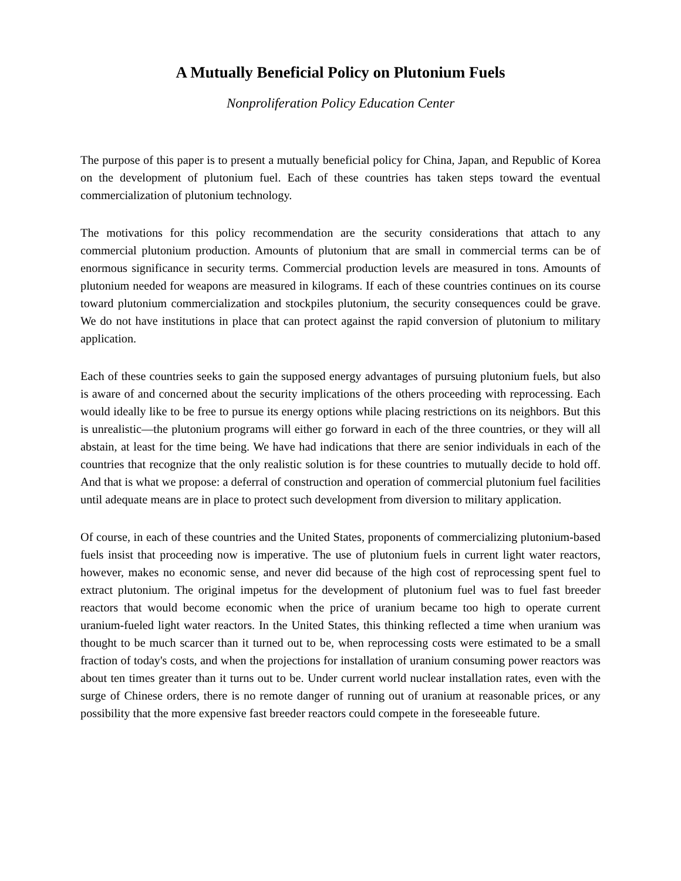A Mutually Beneficial Policy on Plutonium Fuels
Nonproliferation Policy Education Center
The purpose of this paper is to present a mutually beneficial policy for China, Japan, and Republic of Korea on the development of plutonium fuel. Each of these countries has taken steps toward the eventual commercialization of plutonium technology.
The motivations for this policy recommendation are the security considerations that attach to any commercial plutonium production. Amounts of plutonium that are small in commercial terms can be of enormous significance in security terms. Commercial production levels are measured in tons. Amounts of plutonium needed for weapons are measured in kilograms. If each of these countries continues on its course toward plutonium commercialization and stockpiles plutonium, the security consequences could be grave. We do not have institutions in place that can protect against the rapid conversion of plutonium to military application.
Each of these countries seeks to gain the supposed energy advantages of pursuing plutonium fuels, but also is aware of and concerned about the security implications of the others proceeding with reprocessing. Each would ideally like to be free to pursue its energy options while placing restrictions on its neighbors. But this is unrealistic—the plutonium programs will either go forward in each of the three countries, or they will all abstain, at least for the time being. We have had indications that there are senior individuals in each of the countries that recognize that the only realistic solution is for these countries to mutually decide to hold off. And that is what we propose: a deferral of construction and operation of commercial plutonium fuel facilities until adequate means are in place to protect such development from diversion to military application.
Of course, in each of these countries and the United States, proponents of commercializing plutonium-based fuels insist that proceeding now is imperative. The use of plutonium fuels in current light water reactors, however, makes no economic sense, and never did because of the high cost of reprocessing spent fuel to extract plutonium. The original impetus for the development of plutonium fuel was to fuel fast breeder reactors that would become economic when the price of uranium became too high to operate current uranium-fueled light water reactors. In the United States, this thinking reflected a time when uranium was thought to be much scarcer than it turned out to be, when reprocessing costs were estimated to be a small fraction of today's costs, and when the projections for installation of uranium consuming power reactors was about ten times greater than it turns out to be. Under current world nuclear installation rates, even with the surge of Chinese orders, there is no remote danger of running out of uranium at reasonable prices, or any possibility that the more expensive fast breeder reactors could compete in the foreseeable future.